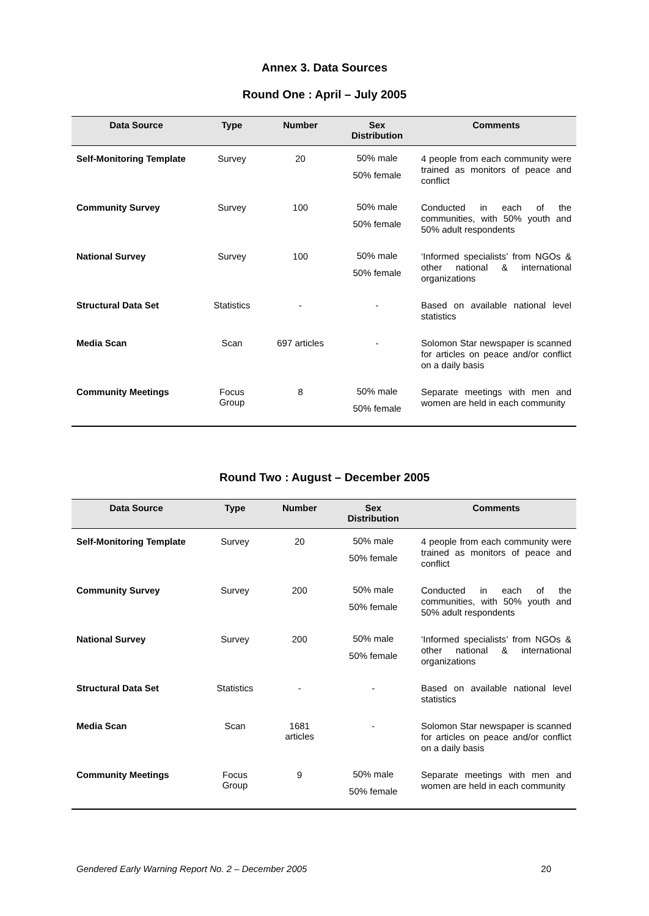Annex 3. Data Sources
Round One : April – July 2005
| Data Source | Type | Number | Sex Distribution | Comments |
| --- | --- | --- | --- | --- |
| Self-Monitoring Template | Survey | 20 | 50% male 50% female | 4 people from each community were trained as monitors of peace and conflict |
| Community Survey | Survey | 100 | 50% male 50% female | Conducted in each of the communities, with 50% youth and 50% adult respondents |
| National Survey | Survey | 100 | 50% male 50% female | ‘Informed specialists’ from NGOs & other national & international organizations |
| Structural Data Set | Statistics | - | - | Based on available national level statistics |
| Media Scan | Scan | 697 articles | - | Solomon Star newspaper is scanned for articles on peace and/or conflict on a daily basis |
| Community Meetings | Focus Group | 8 | 50% male 50% female | Separate meetings with men and women are held in each community |
Round Two : August – December 2005
| Data Source | Type | Number | Sex Distribution | Comments |
| --- | --- | --- | --- | --- |
| Self-Monitoring Template | Survey | 20 | 50% male 50% female | 4 people from each community were trained as monitors of peace and conflict |
| Community Survey | Survey | 200 | 50% male 50% female | Conducted in each of the communities, with 50% youth and 50% adult respondents |
| National Survey | Survey | 200 | 50% male 50% female | ‘Informed specialists’ from NGOs & other national & international organizations |
| Structural Data Set | Statistics | - | - | Based on available national level statistics |
| Media Scan | Scan | 1681 articles | - | Solomon Star newspaper is scanned for articles on peace and/or conflict on a daily basis |
| Community Meetings | Focus Group | 9 | 50% male 50% female | Separate meetings with men and women are held in each community |
Gendered Early Warning Report No. 2 – December 2005 20